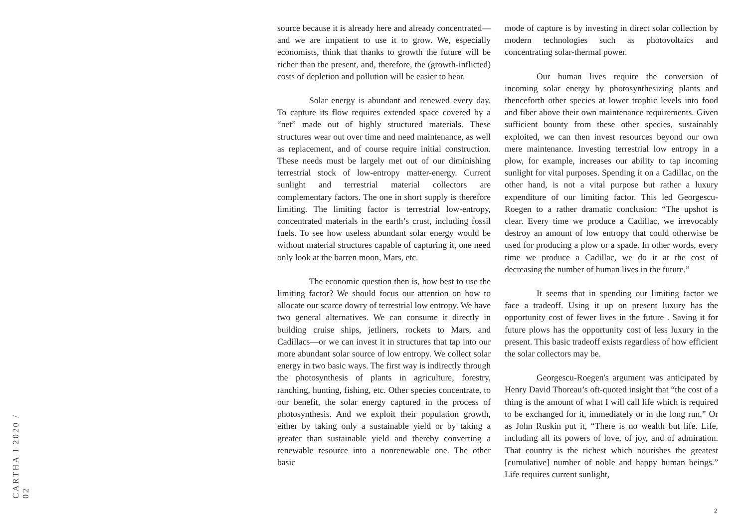CARTHA I 2020 / 02
source because it is already here and already concentrated—and we are impatient to use it to grow. We, especially economists, think that thanks to growth the future will be richer than the present, and, therefore, the (growth-inflicted) costs of depletion and pollution will be easier to bear.
Solar energy is abundant and renewed every day. To capture its flow requires extended space covered by a “net” made out of highly structured materials. These structures wear out over time and need maintenance, as well as replacement, and of course require initial construction. These needs must be largely met out of our diminishing terrestrial stock of low-entropy matter-energy. Current sunlight and terrestrial material collectors are complementary factors. The one in short supply is therefore limiting. The limiting factor is terrestrial low-entropy, concentrated materials in the earth’s crust, including fossil fuels. To see how useless abundant solar energy would be without material structures capable of capturing it, one need only look at the barren moon, Mars, etc.
The economic question then is, how best to use the limiting factor? We should focus our attention on how to allocate our scarce dowry of terrestrial low entropy. We have two general alternatives. We can consume it directly in building cruise ships, jetliners, rockets to Mars, and Cadillacs—or we can invest it in structures that tap into our more abundant solar source of low entropy. We collect solar energy in two basic ways. The first way is indirectly through the photosynthesis of plants in agriculture, forestry, ranching, hunting, fishing, etc. Other species concentrate, to our benefit, the solar energy captured in the process of photosynthesis. And we exploit their population growth, either by taking only a sustainable yield or by taking a greater than sustainable yield and thereby converting a renewable resource into a nonrenewable one. The other basic
mode of capture is by investing in direct solar collection by modern technologies such as photovoltaics and concentrating solar-thermal power.
Our human lives require the conversion of incoming solar energy by photosynthesizing plants and thenceforth other species at lower trophic levels into food and fiber above their own maintenance requirements. Given sufficient bounty from these other species, sustainably exploited, we can then invest resources beyond our own mere maintenance. Investing terrestrial low entropy in a plow, for example, increases our ability to tap incoming sunlight for vital purposes. Spending it on a Cadillac, on the other hand, is not a vital purpose but rather a luxury expenditure of our limiting factor. This led Georgescu-Roegen to a rather dramatic conclusion: “The upshot is clear. Every time we produce a Cadillac, we irrevocably destroy an amount of low entropy that could otherwise be used for producing a plow or a spade. In other words, every time we produce a Cadillac, we do it at the cost of decreasing the number of human lives in the future.”
It seems that in spending our limiting factor we face a tradeoff. Using it up on present luxury has the opportunity cost of fewer lives in the future . Saving it for future plows has the opportunity cost of less luxury in the present. This basic tradeoff exists regardless of how efficient the solar collectors may be.
Georgescu-Roegen's argument was anticipated by Henry David Thoreau’s oft-quoted insight that “the cost of a thing is the amount of what I will call life which is required to be exchanged for it, immediately or in the long run.” Or as John Ruskin put it, “There is no wealth but life. Life, including all its powers of love, of joy, and of admiration. That country is the richest which nourishes the greatest [cumulative] number of noble and happy human beings.” Life requires current sunlight,
2